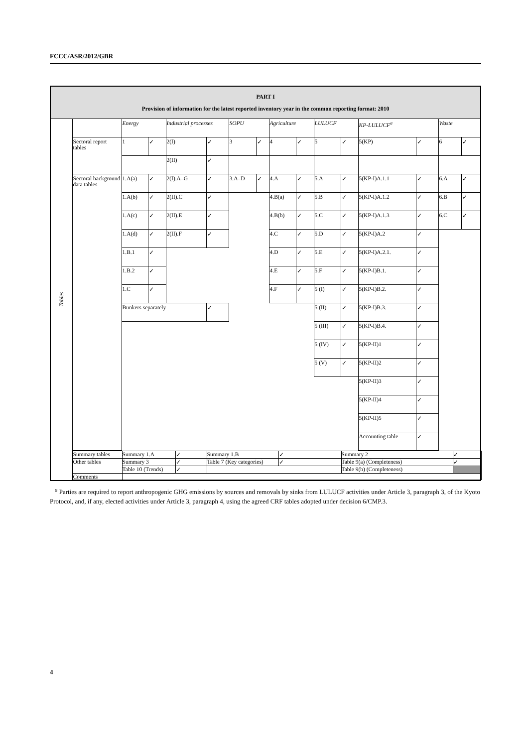FCCC/ASR/2012/GBR
| PART I Provision of information for the latest reported inventory year in the common reporting format: 2010 | | | | | | | | | | | | | | | |
| Tables | | Energy | | Industrial processes | | SOPU | | Agriculture | | LULUCF | | KP-LULUCF<sup>a</sup> | | Waste | |
| | Sectoral report tables | 1 | ✓ | 2(I) | ✓ | 3 | ✓ | 4 | ✓ | 5 | ✓ | 5(KP) | ✓ | 6 | ✓ |
| | | | | 2(II) | ✓ | | | | | | | | | | |
| | Sectoral background data tables | 1.A(a) | ✓ | 2(I).A–G | ✓ | 3.A–D | ✓ | 4.A | ✓ | 5.A | ✓ | 5(KP-I)A.1.1 | ✓ | 6.A | ✓ |
| | | 1.A(b) | ✓ | 2(II).C | ✓ | | | 4.B(a) | ✓ | 5.B | ✓ | 5(KP-I)A.1.2 | ✓ | 6.B | ✓ |
| | | 1.A(c) | ✓ | 2(II).E | ✓ | | | 4.B(b) | ✓ | 5.C | ✓ | 5(KP-I)A.1.3 | ✓ | 6.C | ✓ |
| | | 1.A(d) | ✓ | 2(II).F | ✓ | | | 4.C | ✓ | 5.D | ✓ | 5(KP-I)A.2 | ✓ | | |
| | | 1.B.1 | ✓ | | | | | 4.D | ✓ | 5.E | ✓ | 5(KP-I)A.2.1. | ✓ | | |
| | | 1.B.2 | ✓ | | | | | 4.E | ✓ | 5.F | ✓ | 5(KP-I)B.1. | ✓ | | |
| | | 1.C | ✓ | | | | | 4.F | ✓ | 5 (I) | ✓ | 5(KP-I)B.2. | ✓ | | |
| | | Bunkers separately | | | ✓ | | | | | 5 (II) | ✓ | 5(KP-I)B.3. | ✓ | | |
| | | | | | | | | | | 5 (III) | ✓ | 5(KP-I)B.4. | ✓ | | |
| | | | | | | | | | | 5 (IV) | ✓ | 5(KP-II)1 | ✓ | | |
| | | | | | | | | | | 5 (V) | ✓ | 5(KP-II)2 | ✓ | | |
| | | | | | | | | | | | | 5(KP-II)3 | ✓ | | |
| | | | | | | | | | | | | 5(KP-II)4 | ✓ | | |
| | | | | | | | | | | | | 5(KP-II)5 | ✓ | | |
| | | | | | | | | | | | | Accounting table | ✓ | | |
| | / Summary tables / Summary 1.A / ✓ / Summary 1.B / ✓ / Summary 2 / ✓ / / Other tables / Summary 3 / ✓ / Table 7 (Key categories) / ✓ / Table 9(a) (Completeness) / ✓ / / / Table 10 (Trends) / ✓ / / / Table 9(b) (Completeness) / / / Comments / / / / / / / | | | | | | | | | | | | | | |
<sup>a</sup> Parties are required to report anthropogenic GHG emissions by sources and removals by sinks from LULUCF activities under Article 3, paragraph 3, of the Kyoto Protocol, and, if any, elected activities under Article 3, paragraph 4, using the agreed CRF tables adopted under decision 6/CMP.3.
4